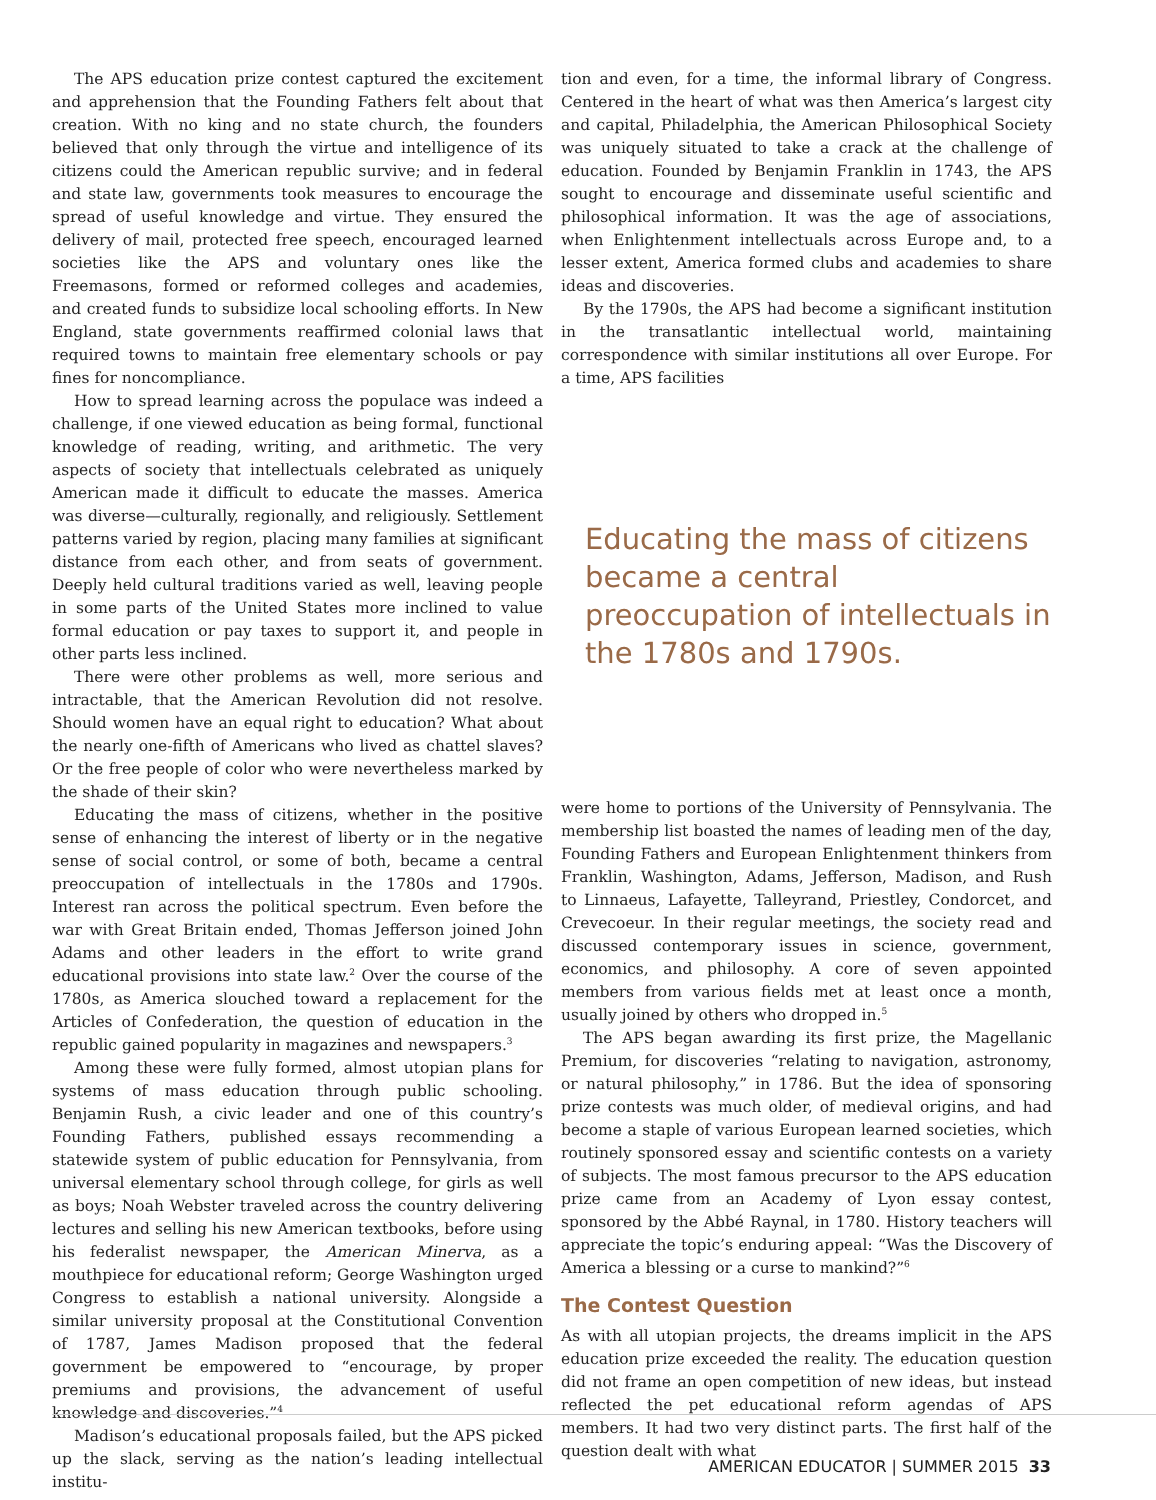The APS education prize contest captured the excitement and apprehension that the Founding Fathers felt about that creation. With no king and no state church, the founders believed that only through the virtue and intelligence of its citizens could the American republic survive; and in federal and state law, governments took measures to encourage the spread of useful knowledge and virtue. They ensured the delivery of mail, protected free speech, encouraged learned societies like the APS and voluntary ones like the Freemasons, formed or reformed colleges and academies, and created funds to subsidize local schooling efforts. In New England, state governments reaffirmed colonial laws that required towns to maintain free elementary schools or pay fines for noncompliance.
How to spread learning across the populace was indeed a challenge, if one viewed education as being formal, functional knowledge of reading, writing, and arithmetic. The very aspects of society that intellectuals celebrated as uniquely American made it difficult to educate the masses. America was diverse—culturally, regionally, and religiously. Settlement patterns varied by region, placing many families at significant distance from each other, and from seats of government. Deeply held cultural traditions varied as well, leaving people in some parts of the United States more inclined to value formal education or pay taxes to support it, and people in other parts less inclined.
There were other problems as well, more serious and intractable, that the American Revolution did not resolve. Should women have an equal right to education? What about the nearly one-fifth of Americans who lived as chattel slaves? Or the free people of color who were nevertheless marked by the shade of their skin?
Educating the mass of citizens, whether in the positive sense of enhancing the interest of liberty or in the negative sense of social control, or some of both, became a central preoccupation of intellectuals in the 1780s and 1790s. Interest ran across the political spectrum. Even before the war with Great Britain ended, Thomas Jefferson joined John Adams and other leaders in the effort to write grand educational provisions into state law.<sup>2</sup> Over the course of the 1780s, as America slouched toward a replacement for the Articles of Confederation, the question of education in the republic gained popularity in magazines and newspapers.<sup>3</sup>
Among these were fully formed, almost utopian plans for systems of mass education through public schooling. Benjamin Rush, a civic leader and one of this country’s Founding Fathers, published essays recommending a statewide system of public education for Pennsylvania, from universal elementary school through college, for girls as well as boys; Noah Webster traveled across the country delivering lectures and selling his new American textbooks, before using his federalist newspaper, the American Minerva, as a mouthpiece for educational reform; George Washington urged Congress to establish a national university. Alongside a similar university proposal at the Constitutional Convention of 1787, James Madison proposed that the federal government be empowered to “encourage, by proper premiums and provisions, the advancement of useful knowledge and discoveries.”<sup>4</sup>
Madison’s educational proposals failed, but the APS picked up the slack, serving as the nation’s leading intellectual institu-
tion and even, for a time, the informal library of Congress. Centered in the heart of what was then America’s largest city and capital, Philadelphia, the American Philosophical Society was uniquely situated to take a crack at the challenge of education. Founded by Benjamin Franklin in 1743, the APS sought to encourage and disseminate useful scientific and philosophical information. It was the age of associations, when Enlightenment intellectuals across Europe and, to a lesser extent, America formed clubs and academies to share ideas and discoveries.
By the 1790s, the APS had become a significant institution in the transatlantic intellectual world, maintaining correspondence with similar institutions all over Europe. For a time, APS facilities
Educating the mass of citizens became a central preoccupation of intellectuals in the 1780s and 1790s.
were home to portions of the University of Pennsylvania. The membership list boasted the names of leading men of the day, Founding Fathers and European Enlightenment thinkers from Franklin, Washington, Adams, Jefferson, Madison, and Rush to Linnaeus, Lafayette, Talleyrand, Priestley, Condorcet, and Crevecoeur. In their regular meetings, the society read and discussed contemporary issues in science, government, economics, and philosophy. A core of seven appointed members from various fields met at least once a month, usually joined by others who dropped in.<sup>5</sup>
The APS began awarding its first prize, the Magellanic Premium, for discoveries “relating to navigation, astronomy, or natural philosophy,” in 1786. But the idea of sponsoring prize contests was much older, of medieval origins, and had become a staple of various European learned societies, which routinely sponsored essay and scientific contests on a variety of subjects. The most famous precursor to the APS education prize came from an Academy of Lyon essay contest, sponsored by the Abbé Raynal, in 1780. History teachers will appreciate the topic’s enduring appeal: “Was the Discovery of America a blessing or a curse to mankind?”<sup>6</sup>
The Contest Question
As with all utopian projects, the dreams implicit in the APS education prize exceeded the reality. The education question did not frame an open competition of new ideas, but instead reflected the pet educational reform agendas of APS members. It had two very distinct parts. The first half of the question dealt with what
AMERICAN EDUCATOR | SUMMER 2015 33